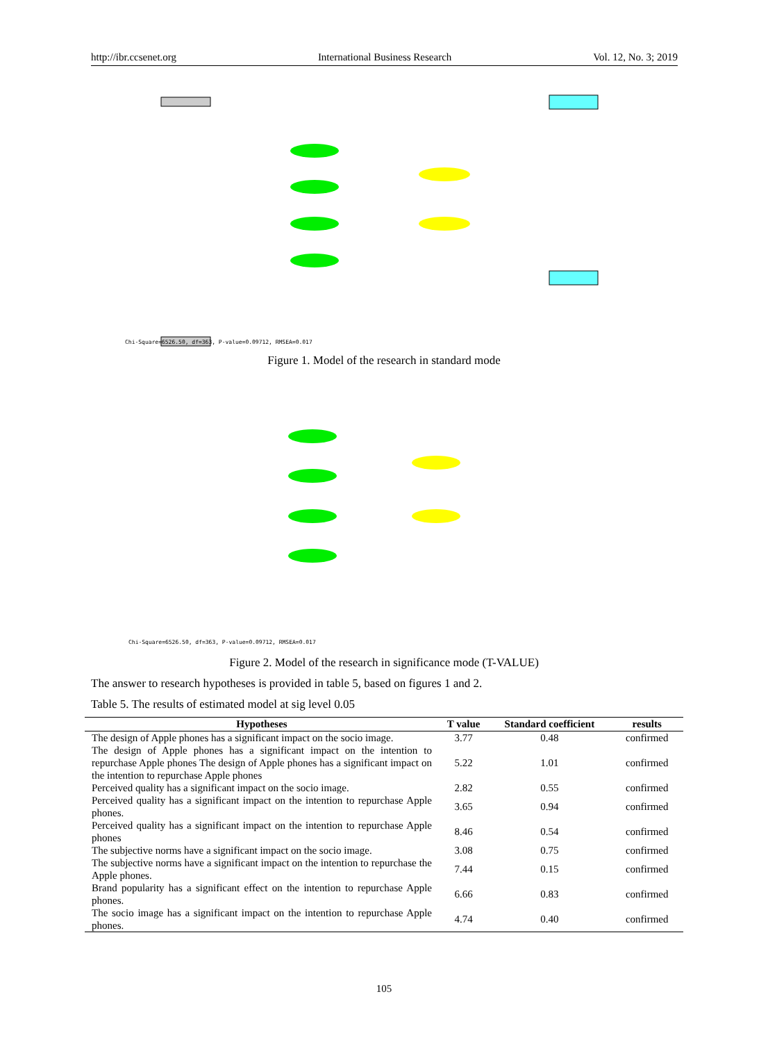http://ibr.ccsenet.org International Business Research Vol. 12, No. 3; 2019
Chi-Square=6526.50, df=363, P-value=0.09712, RMSEA=0.017
Figure 1. Model of the research in standard mode
Chi-Square=6526.50, df=363, P-value=0.09712, RMSEA=0.017
Figure 2. Model of the research in significance mode (T-VALUE)
The answer to research hypotheses is provided in table 5, based on figures 1 and 2.
Table 5. The results of estimated model at sig level 0.05
| Hypotheses | T value | Standard coefficient | results |
| --- | --- | --- | --- |
| The design of Apple phones has a significant impact on the socio image. | 3.77 | 0.48 | confirmed |
| The design of Apple phones has a significant impact on the intention to repurchase Apple phones The design of Apple phones has a significant impact on the intention to repurchase Apple phones | 5.22 | 1.01 | confirmed |
| Perceived quality has a significant impact on the socio image. | 2.82 | 0.55 | confirmed |
| Perceived quality has a significant impact on the intention to repurchase Apple phones. | 3.65 | 0.94 | confirmed |
| Perceived quality has a significant impact on the intention to repurchase Apple phones | 8.46 | 0.54 | confirmed |
| The subjective norms have a significant impact on the socio image. | 3.08 | 0.75 | confirmed |
| The subjective norms have a significant impact on the intention to repurchase the Apple phones. | 7.44 | 0.15 | confirmed |
| Brand popularity has a significant effect on the intention to repurchase Apple phones. | 6.66 | 0.83 | confirmed |
| The socio image has a significant impact on the intention to repurchase Apple phones. | 4.74 | 0.40 | confirmed |
105